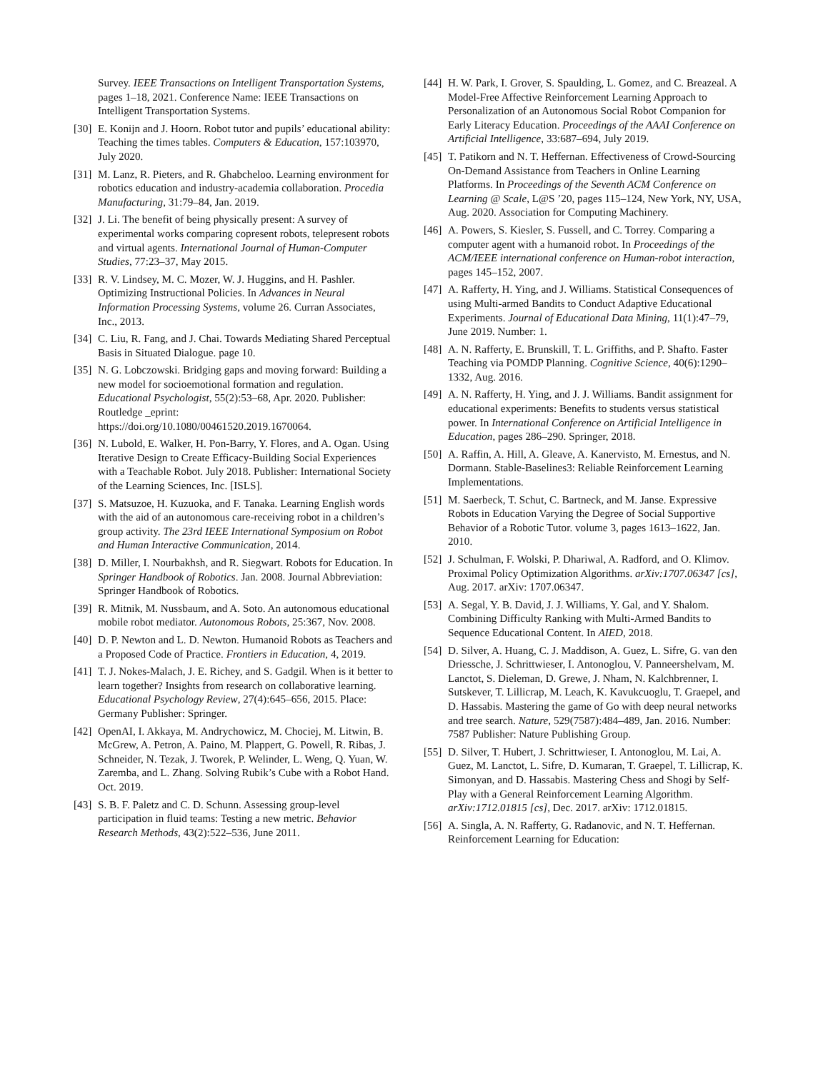Survey. IEEE Transactions on Intelligent Transportation Systems, pages 1–18, 2021. Conference Name: IEEE Transactions on Intelligent Transportation Systems.
[30] E. Konijn and J. Hoorn. Robot tutor and pupils’ educational ability: Teaching the times tables. Computers & Education, 157:103970, July 2020.
[31] M. Lanz, R. Pieters, and R. Ghabcheloo. Learning environment for robotics education and industry-academia collaboration. Procedia Manufacturing, 31:79–84, Jan. 2019.
[32] J. Li. The benefit of being physically present: A survey of experimental works comparing copresent robots, telepresent robots and virtual agents. International Journal of Human-Computer Studies, 77:23–37, May 2015.
[33] R. V. Lindsey, M. C. Mozer, W. J. Huggins, and H. Pashler. Optimizing Instructional Policies. In Advances in Neural Information Processing Systems, volume 26. Curran Associates, Inc., 2013.
[34] C. Liu, R. Fang, and J. Chai. Towards Mediating Shared Perceptual Basis in Situated Dialogue. page 10.
[35] N. G. Lobczowski. Bridging gaps and moving forward: Building a new model for socioemotional formation and regulation. Educational Psychologist, 55(2):53–68, Apr. 2020. Publisher: Routledge _eprint: https://doi.org/10.1080/00461520.2019.1670064.
[36] N. Lubold, E. Walker, H. Pon-Barry, Y. Flores, and A. Ogan. Using Iterative Design to Create Efficacy-Building Social Experiences with a Teachable Robot. July 2018. Publisher: International Society of the Learning Sciences, Inc. [ISLS].
[37] S. Matsuzoe, H. Kuzuoka, and F. Tanaka. Learning English words with the aid of an autonomous care-receiving robot in a children’s group activity. The 23rd IEEE International Symposium on Robot and Human Interactive Communication, 2014.
[38] D. Miller, I. Nourbakhsh, and R. Siegwart. Robots for Education. In Springer Handbook of Robotics. Jan. 2008. Journal Abbreviation: Springer Handbook of Robotics.
[39] R. Mitnik, M. Nussbaum, and A. Soto. An autonomous educational mobile robot mediator. Autonomous Robots, 25:367, Nov. 2008.
[40] D. P. Newton and L. D. Newton. Humanoid Robots as Teachers and a Proposed Code of Practice. Frontiers in Education, 4, 2019.
[41] T. J. Nokes-Malach, J. E. Richey, and S. Gadgil. When is it better to learn together? Insights from research on collaborative learning. Educational Psychology Review, 27(4):645–656, 2015. Place: Germany Publisher: Springer.
[42] OpenAI, I. Akkaya, M. Andrychowicz, M. Chociej, M. Litwin, B. McGrew, A. Petron, A. Paino, M. Plappert, G. Powell, R. Ribas, J. Schneider, N. Tezak, J. Tworek, P. Welinder, L. Weng, Q. Yuan, W. Zaremba, and L. Zhang. Solving Rubik’s Cube with a Robot Hand. Oct. 2019.
[43] S. B. F. Paletz and C. D. Schunn. Assessing group-level participation in fluid teams: Testing a new metric. Behavior Research Methods, 43(2):522–536, June 2011.
[44] H. W. Park, I. Grover, S. Spaulding, L. Gomez, and C. Breazeal. A Model-Free Affective Reinforcement Learning Approach to Personalization of an Autonomous Social Robot Companion for Early Literacy Education. Proceedings of the AAAI Conference on Artificial Intelligence, 33:687–694, July 2019.
[45] T. Patikorn and N. T. Heffernan. Effectiveness of Crowd-Sourcing On-Demand Assistance from Teachers in Online Learning Platforms. In Proceedings of the Seventh ACM Conference on Learning @ Scale, L@S ’20, pages 115–124, New York, NY, USA, Aug. 2020. Association for Computing Machinery.
[46] A. Powers, S. Kiesler, S. Fussell, and C. Torrey. Comparing a computer agent with a humanoid robot. In Proceedings of the ACM/IEEE international conference on Human-robot interaction, pages 145–152, 2007.
[47] A. Rafferty, H. Ying, and J. Williams. Statistical Consequences of using Multi-armed Bandits to Conduct Adaptive Educational Experiments. Journal of Educational Data Mining, 11(1):47–79, June 2019. Number: 1.
[48] A. N. Rafferty, E. Brunskill, T. L. Griffiths, and P. Shafto. Faster Teaching via POMDP Planning. Cognitive Science, 40(6):1290–1332, Aug. 2016.
[49] A. N. Rafferty, H. Ying, and J. J. Williams. Bandit assignment for educational experiments: Benefits to students versus statistical power. In International Conference on Artificial Intelligence in Education, pages 286–290. Springer, 2018.
[50] A. Raffin, A. Hill, A. Gleave, A. Kanervisto, M. Ernestus, and N. Dormann. Stable-Baselines3: Reliable Reinforcement Learning Implementations.
[51] M. Saerbeck, T. Schut, C. Bartneck, and M. Janse. Expressive Robots in Education Varying the Degree of Social Supportive Behavior of a Robotic Tutor. volume 3, pages 1613–1622, Jan. 2010.
[52] J. Schulman, F. Wolski, P. Dhariwal, A. Radford, and O. Klimov. Proximal Policy Optimization Algorithms. arXiv:1707.06347 [cs], Aug. 2017. arXiv: 1707.06347.
[53] A. Segal, Y. B. David, J. J. Williams, Y. Gal, and Y. Shalom. Combining Difficulty Ranking with Multi-Armed Bandits to Sequence Educational Content. In AIED, 2018.
[54] D. Silver, A. Huang, C. J. Maddison, A. Guez, L. Sifre, G. van den Driessche, J. Schrittwieser, I. Antonoglou, V. Panneershelvam, M. Lanctot, S. Dieleman, D. Grewe, J. Nham, N. Kalchbrenner, I. Sutskever, T. Lillicrap, M. Leach, K. Kavukcuoglu, T. Graepel, and D. Hassabis. Mastering the game of Go with deep neural networks and tree search. Nature, 529(7587):484–489, Jan. 2016. Number: 7587 Publisher: Nature Publishing Group.
[55] D. Silver, T. Hubert, J. Schrittwieser, I. Antonoglou, M. Lai, A. Guez, M. Lanctot, L. Sifre, D. Kumaran, T. Graepel, T. Lillicrap, K. Simonyan, and D. Hassabis. Mastering Chess and Shogi by Self-Play with a General Reinforcement Learning Algorithm. arXiv:1712.01815 [cs], Dec. 2017. arXiv: 1712.01815.
[56] A. Singla, A. N. Rafferty, G. Radanovic, and N. T. Heffernan. Reinforcement Learning for Education: